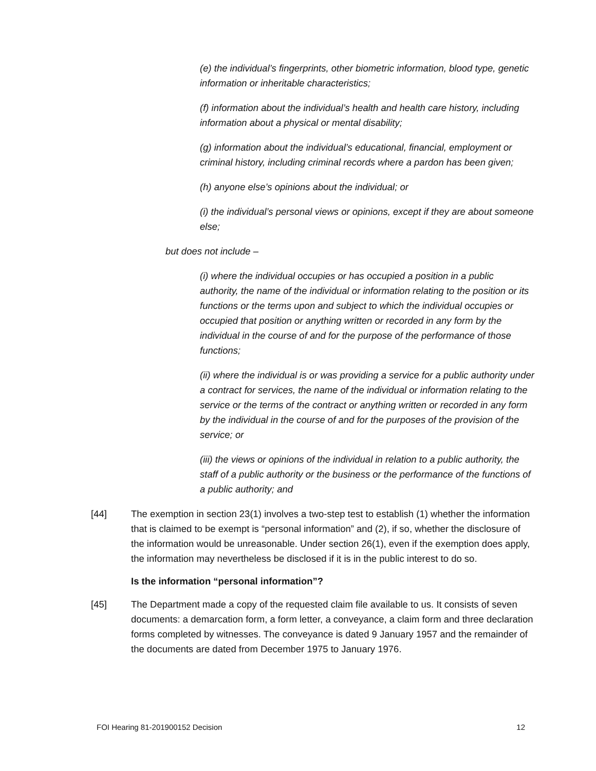(e) the individual’s fingerprints, other biometric information, blood type, genetic information or inheritable characteristics;
(f) information about the individual’s health and health care history, including information about a physical or mental disability;
(g) information about the individual’s educational, financial, employment or criminal history, including criminal records where a pardon has been given;
(h) anyone else’s opinions about the individual; or
(i) the individual’s personal views or opinions, except if they are about someone else;
but does not include –
(i) where the individual occupies or has occupied a position in a public authority, the name of the individual or information relating to the position or its functions or the terms upon and subject to which the individual occupies or occupied that position or anything written or recorded in any form by the individual in the course of and for the purpose of the performance of those functions;
(ii) where the individual is or was providing a service for a public authority under a contract for services, the name of the individual or information relating to the service or the terms of the contract or anything written or recorded in any form by the individual in the course of and for the purposes of the provision of the service; or
(iii) the views or opinions of the individual in relation to a public authority, the staff of a public authority or the business or the performance of the functions of a public authority; and
[44] The exemption in section 23(1) involves a two-step test to establish (1) whether the information that is claimed to be exempt is “personal information” and (2), if so, whether the disclosure of the information would be unreasonable. Under section 26(1), even if the exemption does apply, the information may nevertheless be disclosed if it is in the public interest to do so.
Is the information “personal information”?
[45] The Department made a copy of the requested claim file available to us. It consists of seven documents: a demarcation form, a form letter, a conveyance, a claim form and three declaration forms completed by witnesses. The conveyance is dated 9 January 1957 and the remainder of the documents are dated from December 1975 to January 1976.
FOI Hearing 81-201900152 Decision 12